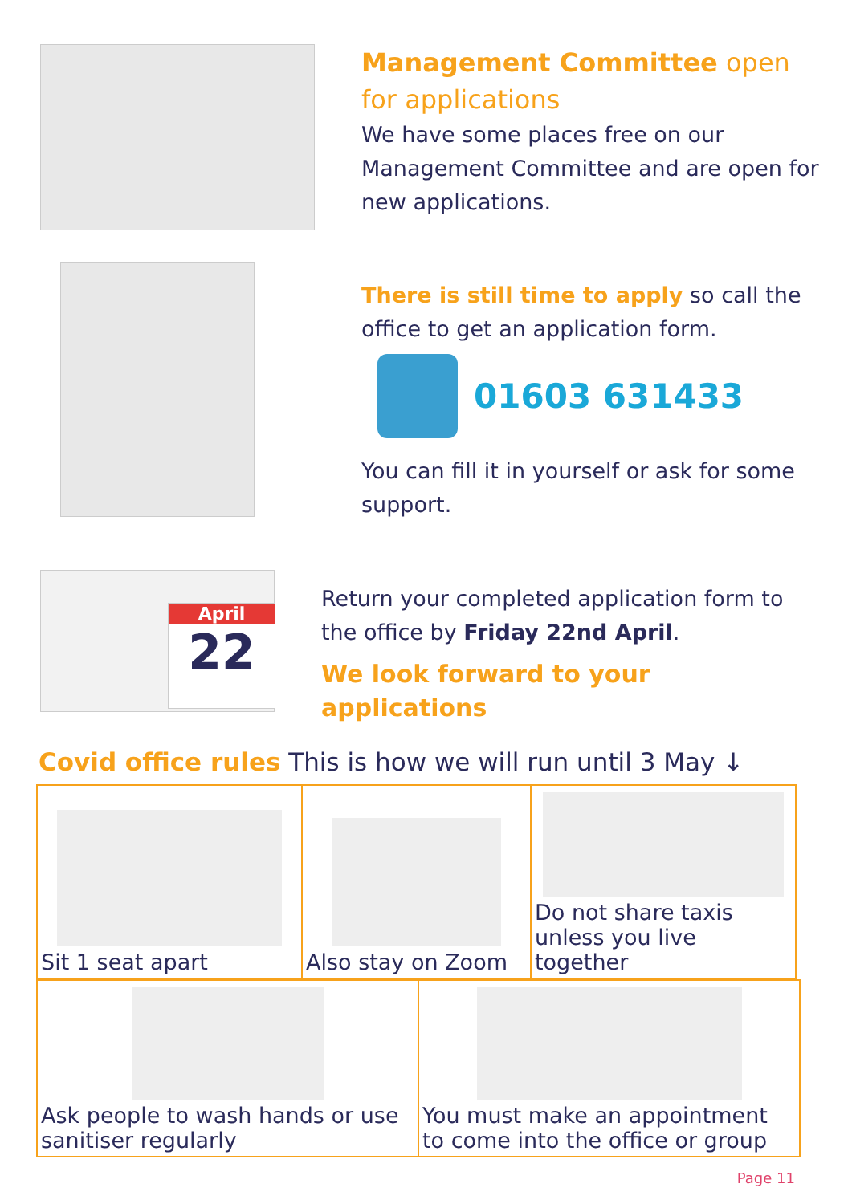Management Committee open for applications
We have some places free on our Management Committee and are open for new applications.
There is still time to apply so call the office to get an application form.
01603 631433
You can fill it in yourself or ask for some support.
April
22
Return your completed application form to the office by Friday 22nd April.
We look forward to your applications
Covid office rules This is how we will run until 3 May ↓
| Sit 1 seat apart | Also stay on Zoom | Do not share taxis unless you live together |
| Ask people to wash hands or use sanitiser regularly | You must make an appointment to come into the office or group |
Page 11